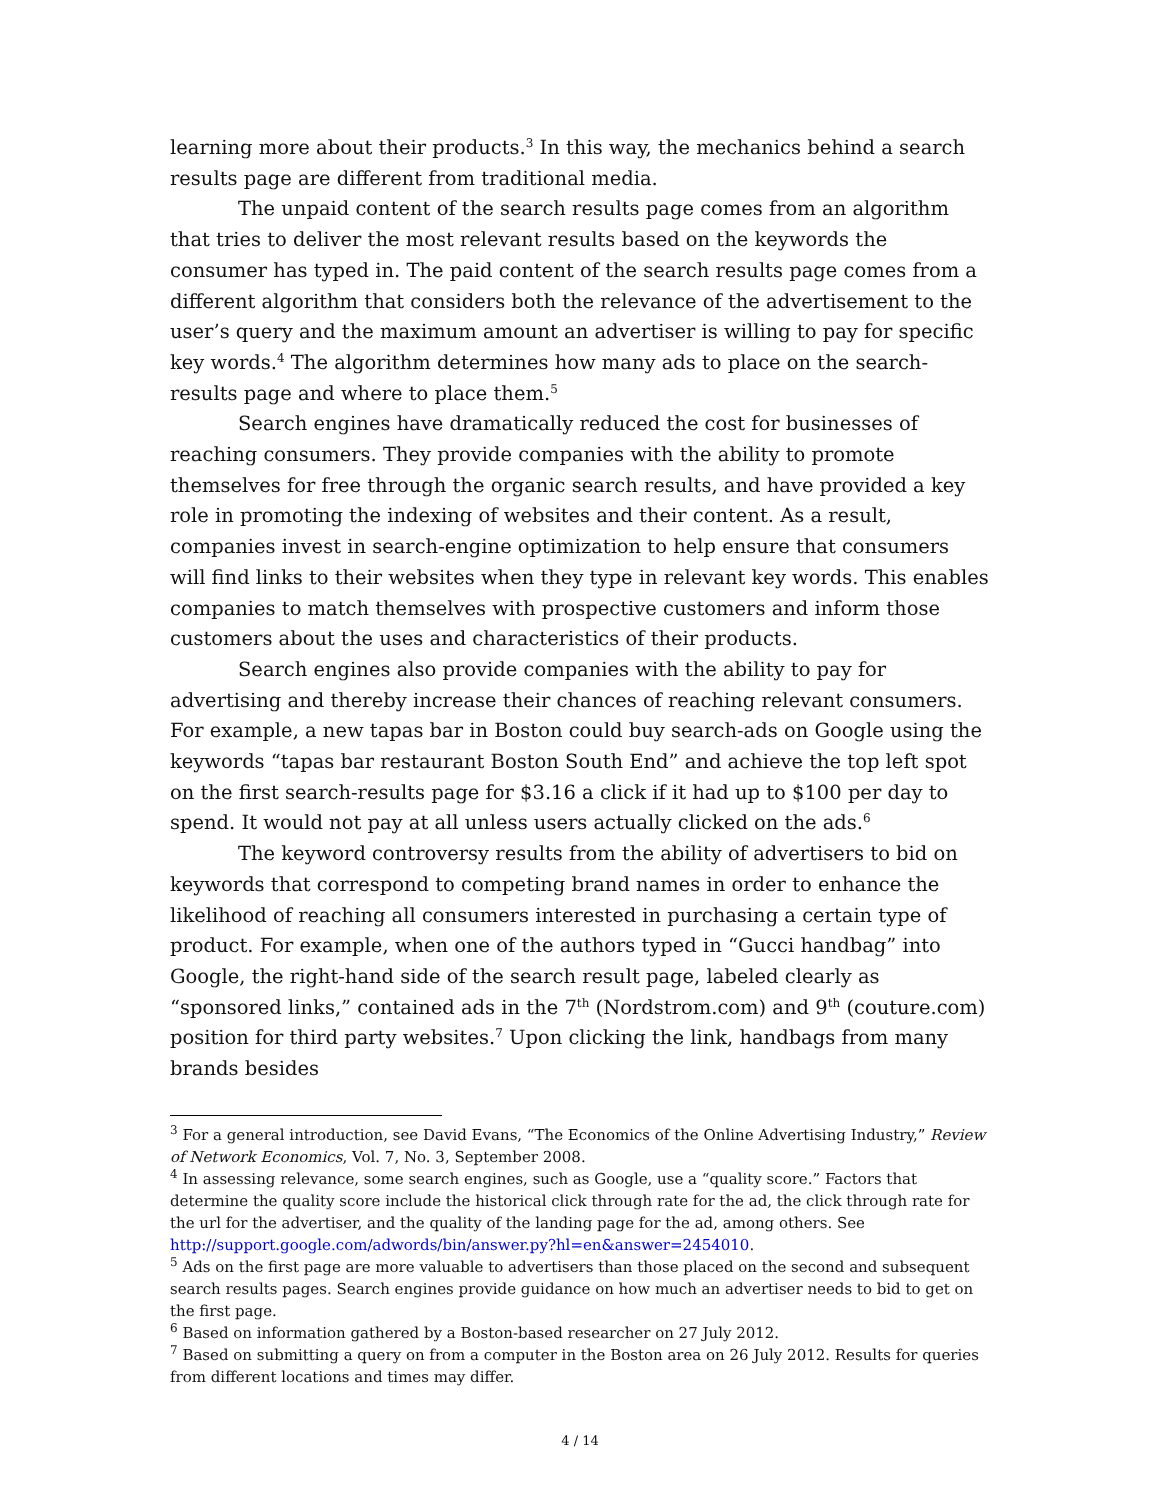learning more about their products.<sup>3</sup> In this way, the mechanics behind a search results page are different from traditional media.
The unpaid content of the search results page comes from an algorithm that tries to deliver the most relevant results based on the keywords the consumer has typed in. The paid content of the search results page comes from a different algorithm that considers both the relevance of the advertisement to the user’s query and the maximum amount an advertiser is willing to pay for specific key words.<sup>4</sup> The algorithm determines how many ads to place on the search-results page and where to place them.<sup>5</sup>
Search engines have dramatically reduced the cost for businesses of reaching consumers. They provide companies with the ability to promote themselves for free through the organic search results, and have provided a key role in promoting the indexing of websites and their content. As a result, companies invest in search-engine optimization to help ensure that consumers will find links to their websites when they type in relevant key words. This enables companies to match themselves with prospective customers and inform those customers about the uses and characteristics of their products.
Search engines also provide companies with the ability to pay for advertising and thereby increase their chances of reaching relevant consumers. For example, a new tapas bar in Boston could buy search-ads on Google using the keywords “tapas bar restaurant Boston South End” and achieve the top left spot on the first search-results page for $3.16 a click if it had up to $100 per day to spend. It would not pay at all unless users actually clicked on the ads.<sup>6</sup>
The keyword controversy results from the ability of advertisers to bid on keywords that correspond to competing brand names in order to enhance the likelihood of reaching all consumers interested in purchasing a certain type of product. For example, when one of the authors typed in “Gucci handbag” into Google, the right-hand side of the search result page, labeled clearly as “sponsored links,” contained ads in the 7<sup>th</sup> (Nordstrom.com) and 9<sup>th</sup> (couture.com) position for third party websites.<sup>7</sup> Upon clicking the link, handbags from many brands besides
<sup>3</sup> For a general introduction, see David Evans, “The Economics of the Online Advertising Industry,” Review of Network Economics, Vol. 7, No. 3, September 2008.
<sup>4</sup> In assessing relevance, some search engines, such as Google, use a “quality score.” Factors that determine the quality score include the historical click through rate for the ad, the click through rate for the url for the advertiser, and the quality of the landing page for the ad, among others. See http://support.google.com/adwords/bin/answer.py?hl=en&answer=2454010.
<sup>5</sup> Ads on the first page are more valuable to advertisers than those placed on the second and subsequent search results pages. Search engines provide guidance on how much an advertiser needs to bid to get on the first page.
<sup>6</sup> Based on information gathered by a Boston-based researcher on 27 July 2012.
<sup>7</sup> Based on submitting a query on from a computer in the Boston area on 26 July 2012. Results for queries from different locations and times may differ.
4 / 14